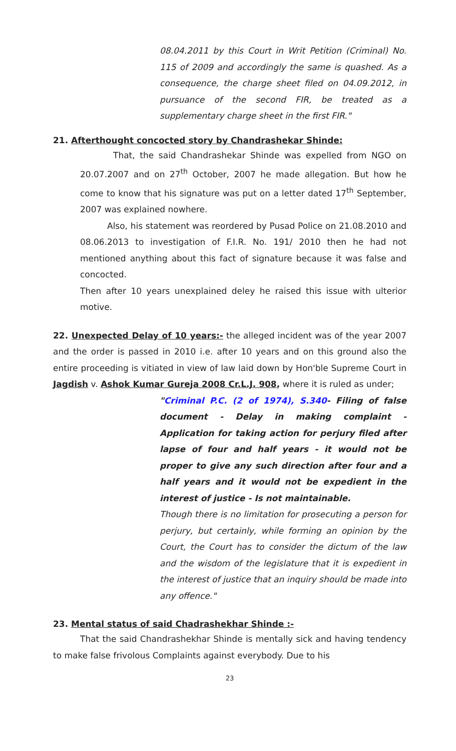08.04.2011 by this Court in Writ Petition (Criminal) No. 115 of 2009 and accordingly the same is quashed. As a consequence, the charge sheet filed on 04.09.2012, in pursuance of the second FIR, be treated as a supplementary charge sheet in the first FIR."
21. Afterthought concocted story by Chandrashekar Shinde:
That, the said Chandrashekar Shinde was expelled from NGO on 20.07.2007 and on 27<sup>th</sup> October, 2007 he made allegation. But how he come to know that his signature was put on a letter dated 17<sup>th</sup> September, 2007 was explained nowhere.
Also, his statement was reordered by Pusad Police on 21.08.2010 and 08.06.2013 to investigation of F.I.R. No. 191/ 2010 then he had not mentioned anything about this fact of signature because it was false and concocted.
Then after 10 years unexplained deley he raised this issue with ulterior motive.
22. Unexpected Delay of 10 years:- the alleged incident was of the year 2007 and the order is passed in 2010 i.e. after 10 years and on this ground also the entire proceeding is vitiated in view of law laid down by Hon'ble Supreme Court in Jagdish v. Ashok Kumar Gureja 2008 Cr.L.J. 908, where it is ruled as under;
"Criminal P.C. (2 of 1974), S.340- Filing of false document - Delay in making complaint - Application for taking action for perjury filed after lapse of four and half years - it would not be proper to give any such direction after four and a half years and it would not be expedient in the interest of justice - Is not maintainable.
Though there is no limitation for prosecuting a person for perjury, but certainly, while forming an opinion by the Court, the Court has to consider the dictum of the law and the wisdom of the legislature that it is expedient in the interest of justice that an inquiry should be made into any offence."
23. Mental status of said Chadrashekhar Shinde :-
That the said Chandrashekhar Shinde is mentally sick and having tendency to make false frivolous Complaints against everybody. Due to his
23